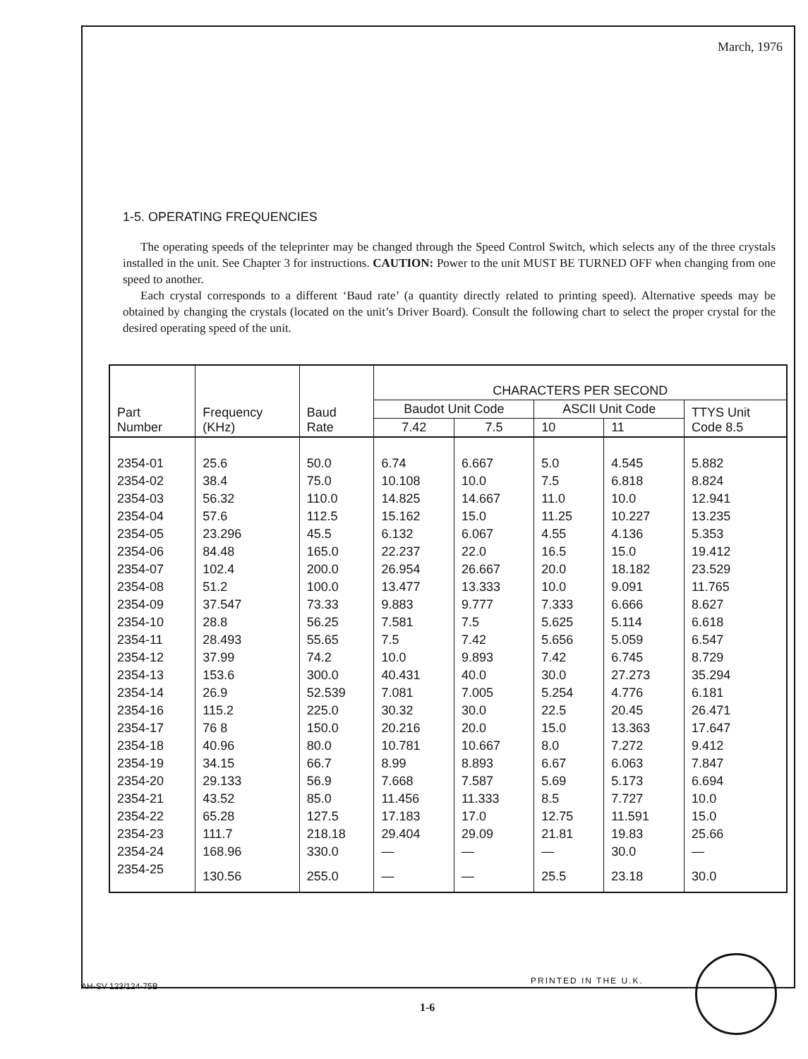March, 1976
1-5. OPERATING FREQUENCIES
The operating speeds of the teleprinter may be changed through the Speed Control Switch, which selects any of the three crystals installed in the unit. See Chapter 3 for instructions. CAUTION: Power to the unit MUST BE TURNED OFF when changing from one speed to another.
Each crystal corresponds to a different ‘Baud rate’ (a quantity directly related to printing speed). Alternative speeds may be obtained by changing the crystals (located on the unit’s Driver Board). Consult the following chart to select the proper crystal for the desired operating speed of the unit.
| Part Number | Frequency (KHz) | Baud Rate | CHARACTERS PER SECOND | | | | |
| --- | --- | --- | --- | --- | --- | --- | --- |
| | | | Baudot Unit Code | | ASCII Unit Code | | TTYS Unit Code 8.5 |
| | | | 7.42 | 7.5 | 10 | 11 | |
| 2354-01 | 25.6 | 50.0 | 6.74 | 6.667 | 5.0 | 4.545 | 5.882 |
| 2354-02 | 38.4 | 75.0 | 10.108 | 10.0 | 7.5 | 6.818 | 8.824 |
| 2354-03 | 56.32 | 110.0 | 14.825 | 14.667 | 11.0 | 10.0 | 12.941 |
| 2354-04 | 57.6 | 112.5 | 15.162 | 15.0 | 11.25 | 10.227 | 13.235 |
| 2354-05 | 23.296 | 45.5 | 6.132 | 6.067 | 4.55 | 4.136 | 5.353 |
| 2354-06 | 84.48 | 165.0 | 22.237 | 22.0 | 16.5 | 15.0 | 19.412 |
| 2354-07 | 102.4 | 200.0 | 26.954 | 26.667 | 20.0 | 18.182 | 23.529 |
| 2354-08 | 51.2 | 100.0 | 13.477 | 13.333 | 10.0 | 9.091 | 11.765 |
| 2354-09 | 37.547 | 73.33 | 9.883 | 9.777 | 7.333 | 6.666 | 8.627 |
| 2354-10 | 28.8 | 56.25 | 7.581 | 7.5 | 5.625 | 5.114 | 6.618 |
| 2354-11 | 28.493 | 55.65 | 7.5 | 7.42 | 5.656 | 5.059 | 6.547 |
| 2354-12 | 37.99 | 74.2 | 10.0 | 9.893 | 7.42 | 6.745 | 8.729 |
| 2354-13 | 153.6 | 300.0 | 40.431 | 40.0 | 30.0 | 27.273 | 35.294 |
| 2354-14 | 26.9 | 52.539 | 7.081 | 7.005 | 5.254 | 4.776 | 6.181 |
| 2354-16 | 115.2 | 225.0 | 30.32 | 30.0 | 22.5 | 20.45 | 26.471 |
| 2354-17 | 76 8 | 150.0 | 20.216 | 20.0 | 15.0 | 13.363 | 17.647 |
| 2354-18 | 40.96 | 80.0 | 10.781 | 10.667 | 8.0 | 7.272 | 9.412 |
| 2354-19 | 34.15 | 66.7 | 8.99 | 8.893 | 6.67 | 6.063 | 7.847 |
| 2354-20 | 29.133 | 56.9 | 7.668 | 7.587 | 5.69 | 5.173 | 6.694 |
| 2354-21 | 43.52 | 85.0 | 11.456 | 11.333 | 8.5 | 7.727 | 10.0 |
| 2354-22 | 65.28 | 127.5 | 17.183 | 17.0 | 12.75 | 11.591 | 15.0 |
| 2354-23 | 111.7 | 218.18 | 29.404 | 29.09 | 21.81 | 19.83 | 25.66 |
| 2354-24 | 168.96 | 330.0 | — | — | — | 30.0 | — |
| 2354-25 | 130.56 | 255.0 | — | — | 25.5 | 23.18 | 30.0 |
PRINTED IN THE U.K.
AH-SV 123/124-75B
1-6